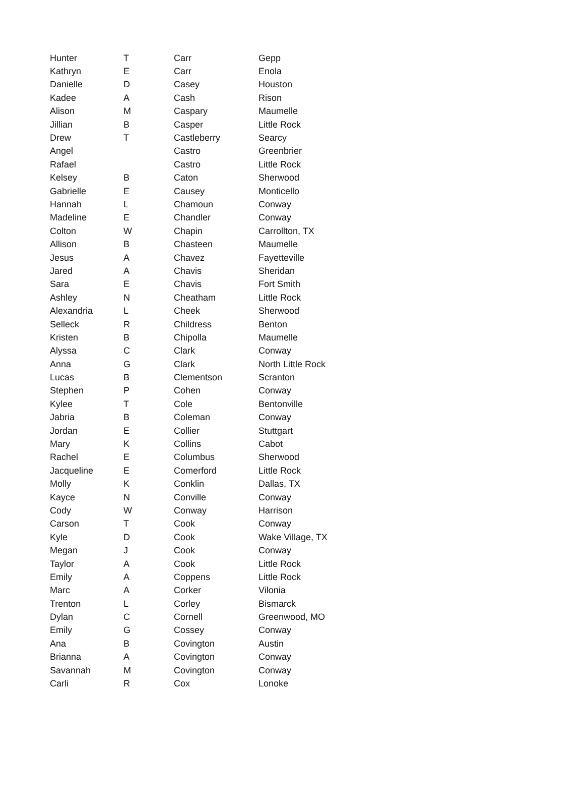| Hunter | T | Carr | Gepp |
| Kathryn | E | Carr | Enola |
| Danielle | D | Casey | Houston |
| Kadee | A | Cash | Rison |
| Alison | M | Caspary | Maumelle |
| Jillian | B | Casper | Little Rock |
| Drew | T | Castleberry | Searcy |
| Angel | | Castro | Greenbrier |
| Rafael | | Castro | Little Rock |
| Kelsey | B | Caton | Sherwood |
| Gabrielle | E | Causey | Monticello |
| Hannah | L | Chamoun | Conway |
| Madeline | E | Chandler | Conway |
| Colton | W | Chapin | Carrollton, TX |
| Allison | B | Chasteen | Maumelle |
| Jesus | A | Chavez | Fayetteville |
| Jared | A | Chavis | Sheridan |
| Sara | E | Chavis | Fort Smith |
| Ashley | N | Cheatham | Little Rock |
| Alexandria | L | Cheek | Sherwood |
| Selleck | R | Childress | Benton |
| Kristen | B | Chipolla | Maumelle |
| Alyssa | C | Clark | Conway |
| Anna | G | Clark | North Little Rock |
| Lucas | B | Clementson | Scranton |
| Stephen | P | Cohen | Conway |
| Kylee | T | Cole | Bentonville |
| Jabria | B | Coleman | Conway |
| Jordan | E | Collier | Stuttgart |
| Mary | K | Collins | Cabot |
| Rachel | E | Columbus | Sherwood |
| Jacqueline | E | Comerford | Little Rock |
| Molly | K | Conklin | Dallas, TX |
| Kayce | N | Conville | Conway |
| Cody | W | Conway | Harrison |
| Carson | T | Cook | Conway |
| Kyle | D | Cook | Wake Village, TX |
| Megan | J | Cook | Conway |
| Taylor | A | Cook | Little Rock |
| Emily | A | Coppens | Little Rock |
| Marc | A | Corker | Vilonia |
| Trenton | L | Corley | Bismarck |
| Dylan | C | Cornell | Greenwood, MO |
| Emily | G | Cossey | Conway |
| Ana | B | Covington | Austin |
| Brianna | A | Covington | Conway |
| Savannah | M | Covington | Conway |
| Carli | R | Cox | Lonoke |